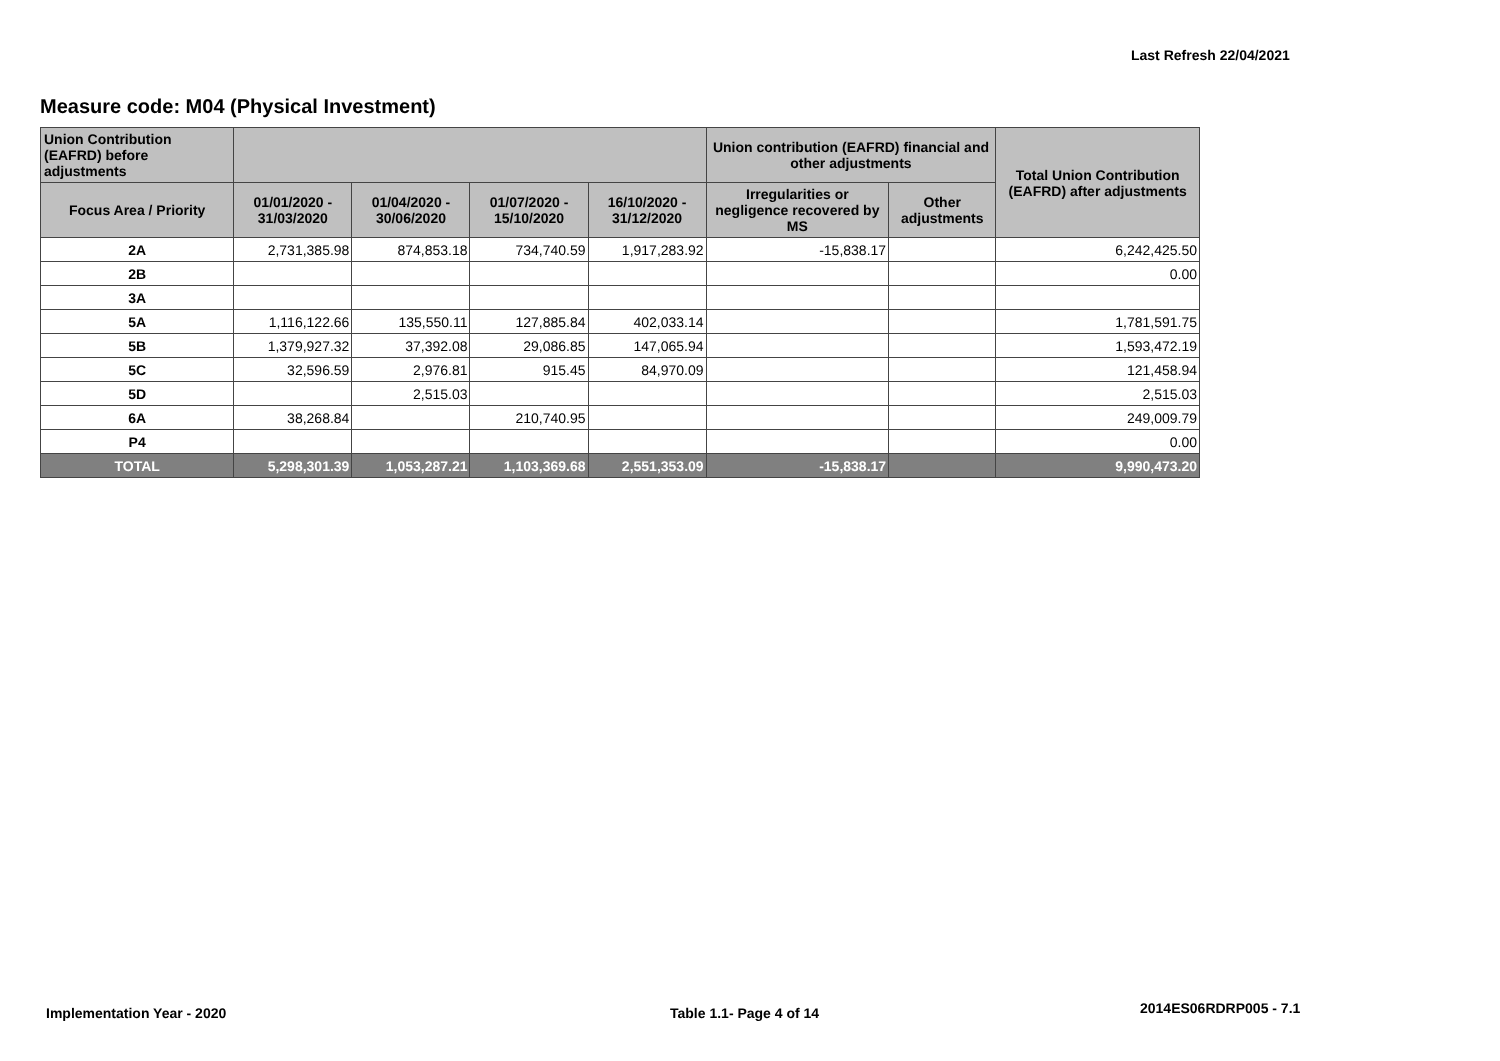Last Refresh 22/04/2021
Measure code: M04 (Physical Investment)
| Union Contribution (EAFRD) before adjustments | | | | | Union contribution (EAFRD) financial and other adjustments | | Total Union Contribution (EAFRD) after adjustments |
| --- | --- | --- | --- | --- | --- | --- | --- |
| Focus Area / Priority | 01/01/2020 - 31/03/2020 | 01/04/2020 - 30/06/2020 | 01/07/2020 - 15/10/2020 | 16/10/2020 - 31/12/2020 | Irregularities or negligence recovered by MS | Other adjustments | |
| 2A | 2,731,385.98 | 874,853.18 | 734,740.59 | 1,917,283.92 | -15,838.17 | | 6,242,425.50 |
| 2B | | | | | | | 0.00 |
| 3A | | | | | | | |
| 5A | 1,116,122.66 | 135,550.11 | 127,885.84 | 402,033.14 | | | 1,781,591.75 |
| 5B | 1,379,927.32 | 37,392.08 | 29,086.85 | 147,065.94 | | | 1,593,472.19 |
| 5C | 32,596.59 | 2,976.81 | 915.45 | 84,970.09 | | | 121,458.94 |
| 5D | | 2,515.03 | | | | | 2,515.03 |
| 6A | 38,268.84 | | 210,740.95 | | | | 249,009.79 |
| P4 | | | | | | | 0.00 |
| TOTAL | 5,298,301.39 | 1,053,287.21 | 1,103,369.68 | 2,551,353.09 | -15,838.17 | | 9,990,473.20 |
Implementation Year - 2020 Table 1.1- Page 4 of 14 2014ES06RDRP005 - 7.1